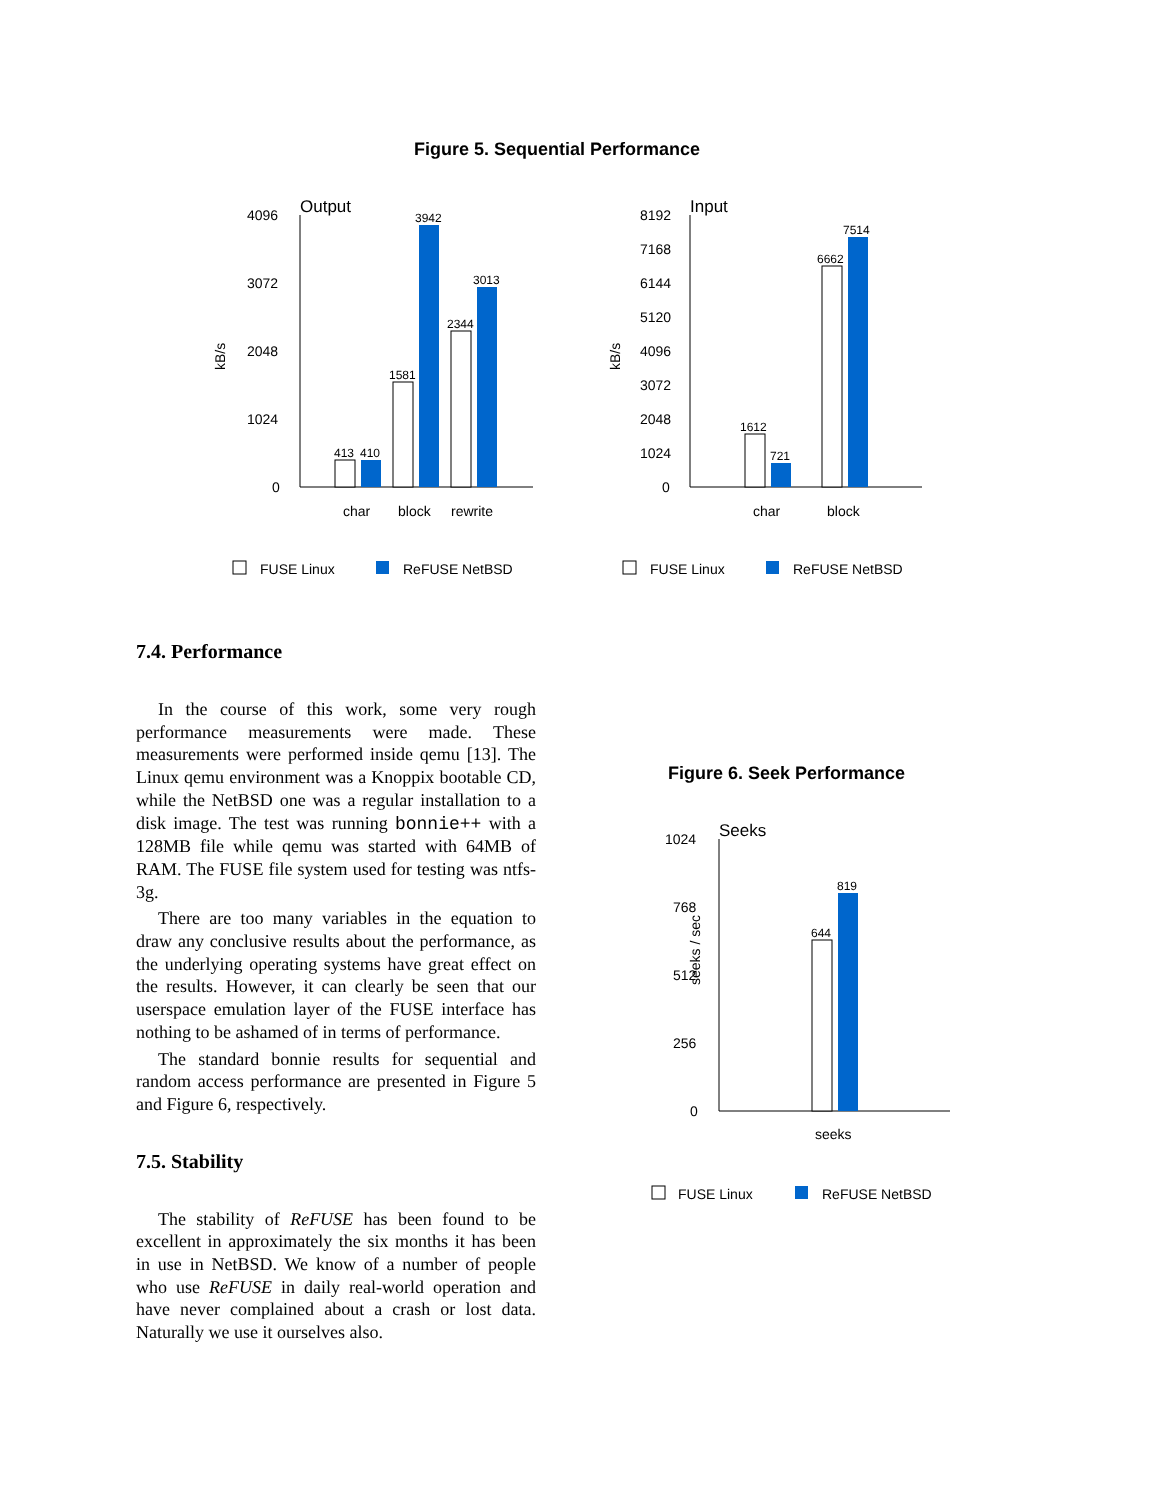Figure 5. Sequential Performance
kB/s
4096
3072
2048
1024
0
Output
413
410
1581
3942
2344
3013
char
block
rewrite
FUSE Linux
ReFUSE NetBSD
kB/s
8192
7168
6144
5120
4096
3072
2048
1024
0
Input
1612
721
6662
7514
char
block
FUSE Linux
ReFUSE NetBSD
7.4. Performance
In the course of this work, some very rough performance measurements were made. These measurements were performed inside qemu [13]. The Linux qemu environment was a Knoppix bootable CD, while the NetBSD one was a regular installation to a disk image. The test was running bonnie++ with a 128MB file while qemu was started with 64MB of RAM. The FUSE file system used for testing was ntfs-3g.
There are too many variables in the equation to draw any conclusive results about the performance, as the underlying operating systems have great effect on the results. However, it can clearly be seen that our userspace emulation layer of the FUSE interface has nothing to be ashamed of in terms of performance.
The standard bonnie results for sequential and random access performance are presented in Figure 5 and Figure 6, respectively.
7.5. Stability
The stability of ReFUSE has been found to be excellent in approximately the six months it has been in use in NetBSD. We know of a number of people who use ReFUSE in daily real-world operation and have never complained about a crash or lost data. Naturally we use it ourselves also.
Figure 6. Seek Performance
seeks / sec
1024
768
512
256
0
Seeks
644
819
seeks
FUSE Linux
ReFUSE NetBSD